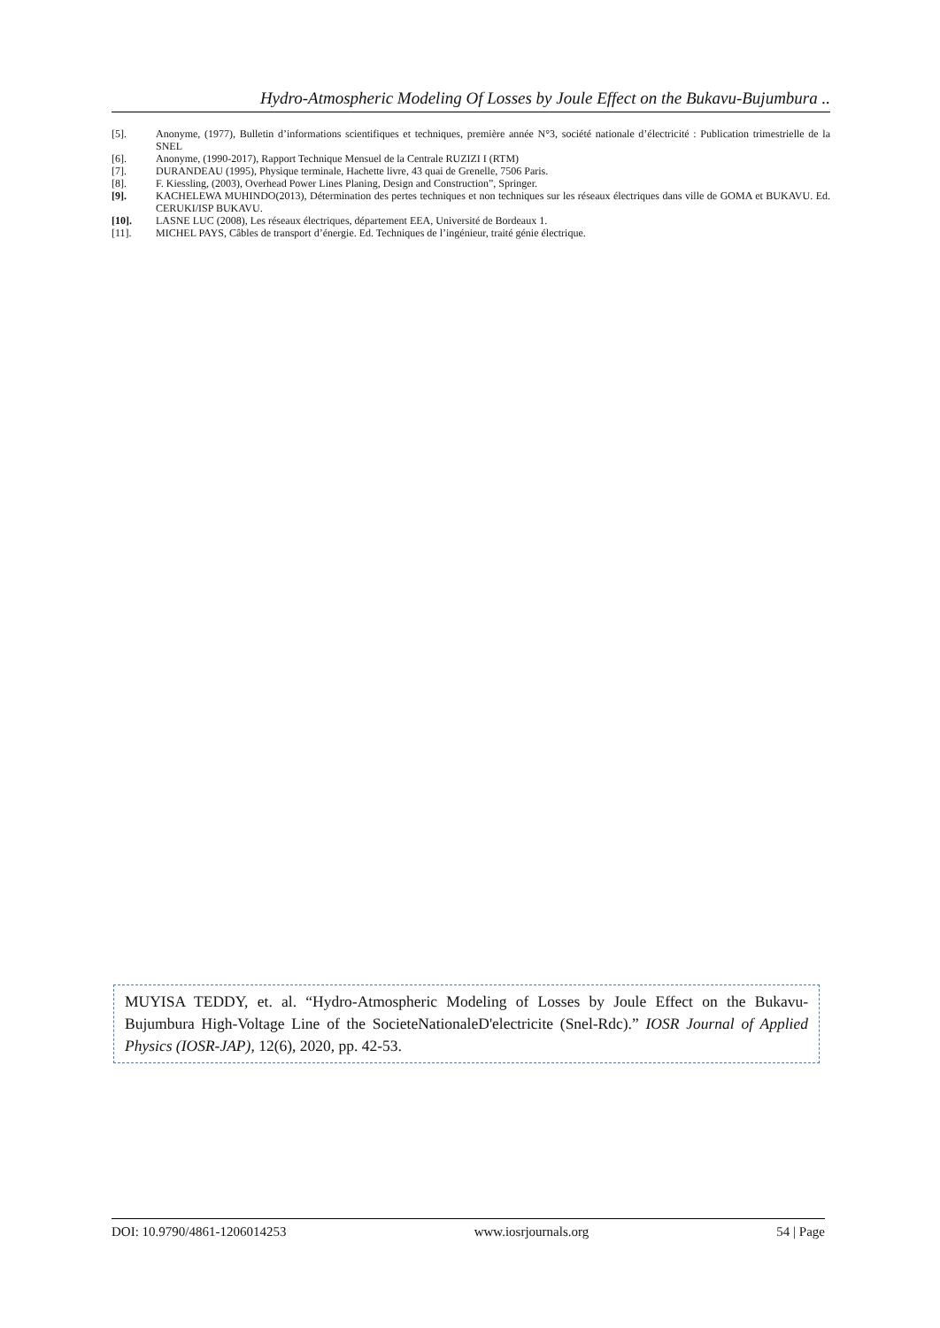Hydro-Atmospheric Modeling Of Losses by Joule Effect on the Bukavu-Bujumbura ..
[5]. Anonyme, (1977), Bulletin d’informations scientifiques et techniques, première année N°3, société nationale d’électricité : Publication trimestrielle de la SNEL
[6]. Anonyme, (1990-2017), Rapport Technique Mensuel de la Centrale RUZIZI I (RTM)
[7]. DURANDEAU (1995), Physique terminale, Hachette livre, 43 quai de Grenelle, 7506 Paris.
[8]. F. Kiessling, (2003), Overhead Power Lines Planing, Design and Construction”, Springer.
[9]. KACHELEWA MUHINDO(2013), Détermination des pertes techniques et non techniques sur les réseaux électriques dans ville de GOMA et BUKAVU. Ed. CERUKI/ISP BUKAVU.
[10]. LASNE LUC (2008), Les réseaux électriques, département EEA, Université de Bordeaux 1.
[11]. MICHEL PAYS, Câbles de transport d’énergie. Ed. Techniques de l’ingénieur, traité génie électrique.
MUYISA TEDDY, et. al. “Hydro-Atmospheric Modeling of Losses by Joule Effect on the Bukavu-Bujumbura High-Voltage Line of the SocieteNationaleD'electricite (Snel-Rdc).” IOSR Journal of Applied Physics (IOSR-JAP), 12(6), 2020, pp. 42-53.
DOI: 10.9790/4861-1206014253 www.iosrjournals.org 54 | Page